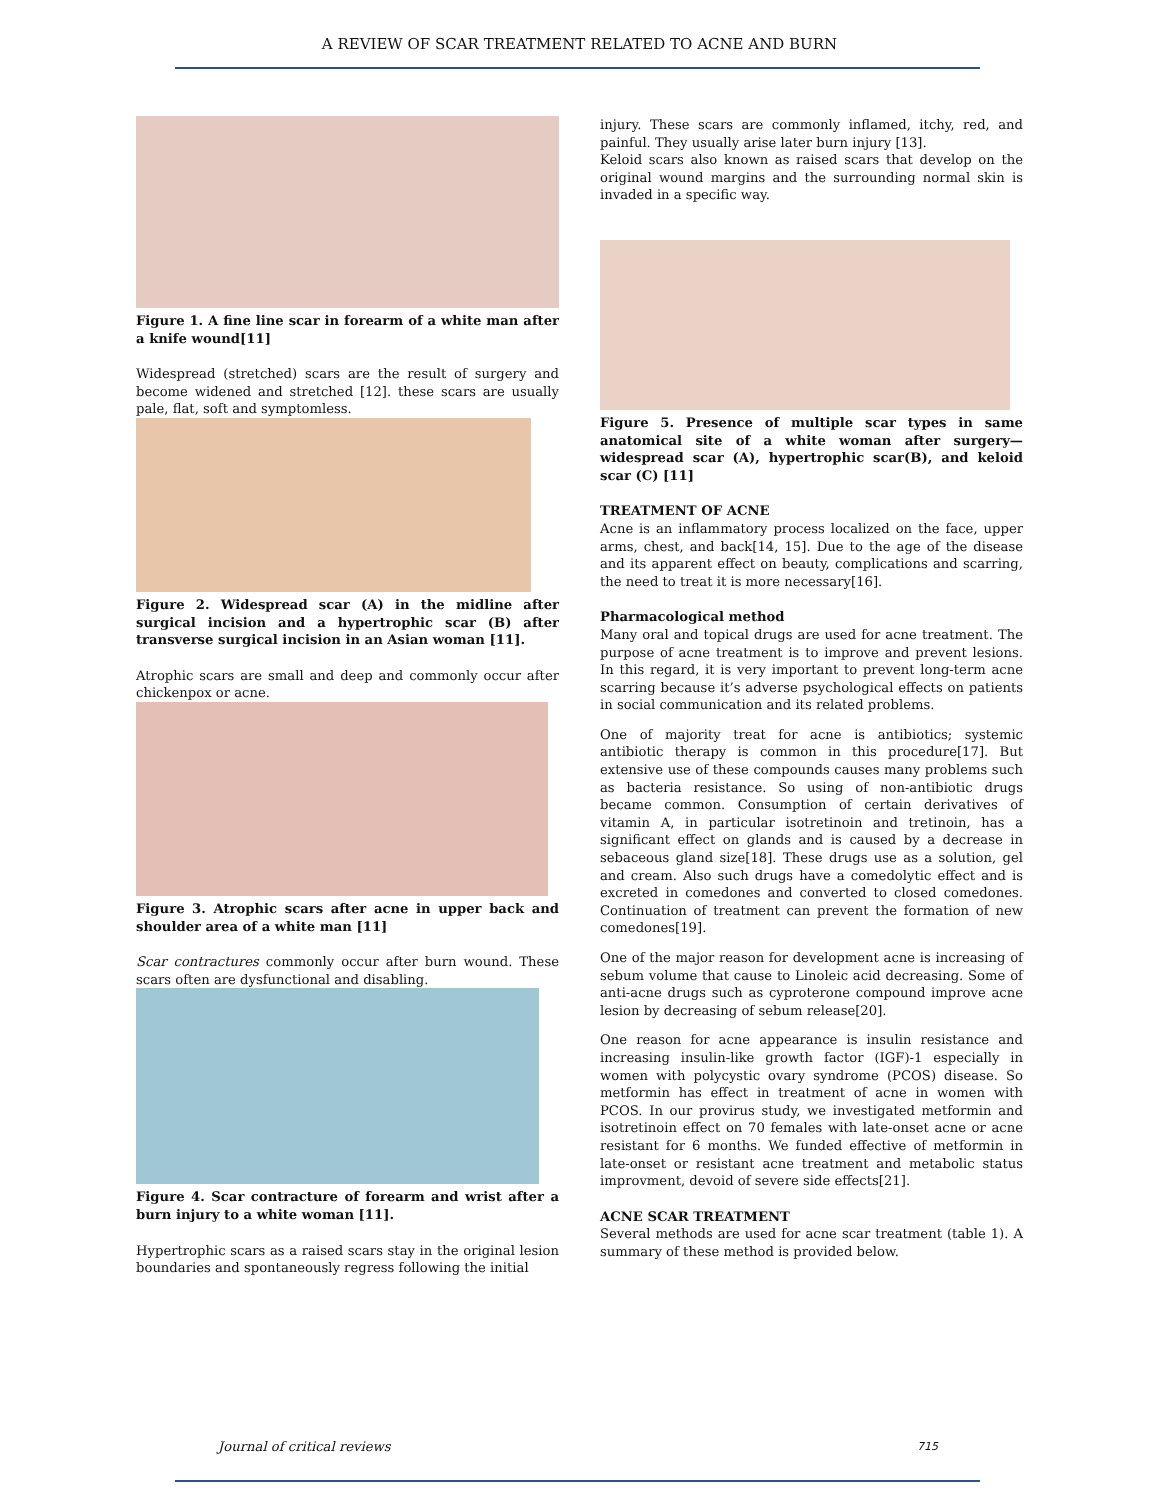A REVIEW OF SCAR TREATMENT RELATED TO ACNE AND BURN
Figure 1. A fine line scar in forearm of a white man after a knife wound[11]
Widespread (stretched) scars are the result of surgery and become widened and stretched [12]. these scars are usually pale, flat, soft and symptomless.
Figure 2. Widespread scar (A) in the midline after surgical incision and a hypertrophic scar (B) after transverse surgical incision in an Asian woman [11].
Atrophic scars are small and deep and commonly occur after chickenpox or acne.
Figure 3. Atrophic scars after acne in upper back and shoulder area of a white man [11]
Scar contractures commonly occur after burn wound. These scars often are dysfunctional and disabling.
Figure 4. Scar contracture of forearm and wrist after a burn injury to a white woman [11].
Hypertrophic scars as a raised scars stay in the original lesion boundaries and spontaneously regress following the initial
injury. These scars are commonly inflamed, itchy, red, and painful. They usually arise later burn injury [13].
Keloid scars also known as raised scars that develop on the original wound margins and the surrounding normal skin is invaded in a specific way.
Figure 5. Presence of multiple scar types in same anatomical site of a white woman after surgery—widespread scar (A), hypertrophic scar(B), and keloid scar (C) [11]
TREATMENT OF ACNE
Acne is an inflammatory process localized on the face, upper arms, chest, and back[14, 15]. Due to the age of the disease and its apparent effect on beauty, complications and scarring, the need to treat it is more necessary[16].
Pharmacological method
Many oral and topical drugs are used for acne treatment. The purpose of acne treatment is to improve and prevent lesions. In this regard, it is very important to prevent long-term acne scarring because it’s adverse psychological effects on patients in social communication and its related problems.
One of majority treat for acne is antibiotics; systemic antibiotic therapy is common in this procedure[17]. But extensive use of these compounds causes many problems such as bacteria resistance. So using of non-antibiotic drugs became common. Consumption of certain derivatives of vitamin A, in particular isotretinoin and tretinoin, has a significant effect on glands and is caused by a decrease in sebaceous gland size[18]. These drugs use as a solution, gel and cream. Also such drugs have a comedolytic effect and is excreted in comedones and converted to closed comedones. Continuation of treatment can prevent the formation of new comedones[19].
One of the major reason for development acne is increasing of sebum volume that cause to Linoleic acid decreasing. Some of anti-acne drugs such as cyproterone compound improve acne lesion by decreasing of sebum release[20].
One reason for acne appearance is insulin resistance and increasing insulin-like growth factor (IGF)-1 especially in women with polycystic ovary syndrome (PCOS) disease. So metformin has effect in treatment of acne in women with PCOS. In our provirus study, we investigated metformin and isotretinoin effect on 70 females with late-onset acne or acne resistant for 6 months. We funded effective of metformin in late-onset or resistant acne treatment and metabolic status improvment, devoid of severe side effects[21].
ACNE SCAR TREATMENT
Several methods are used for acne scar treatment (table 1). A summary of these method is provided below.
Journal of critical reviews 715